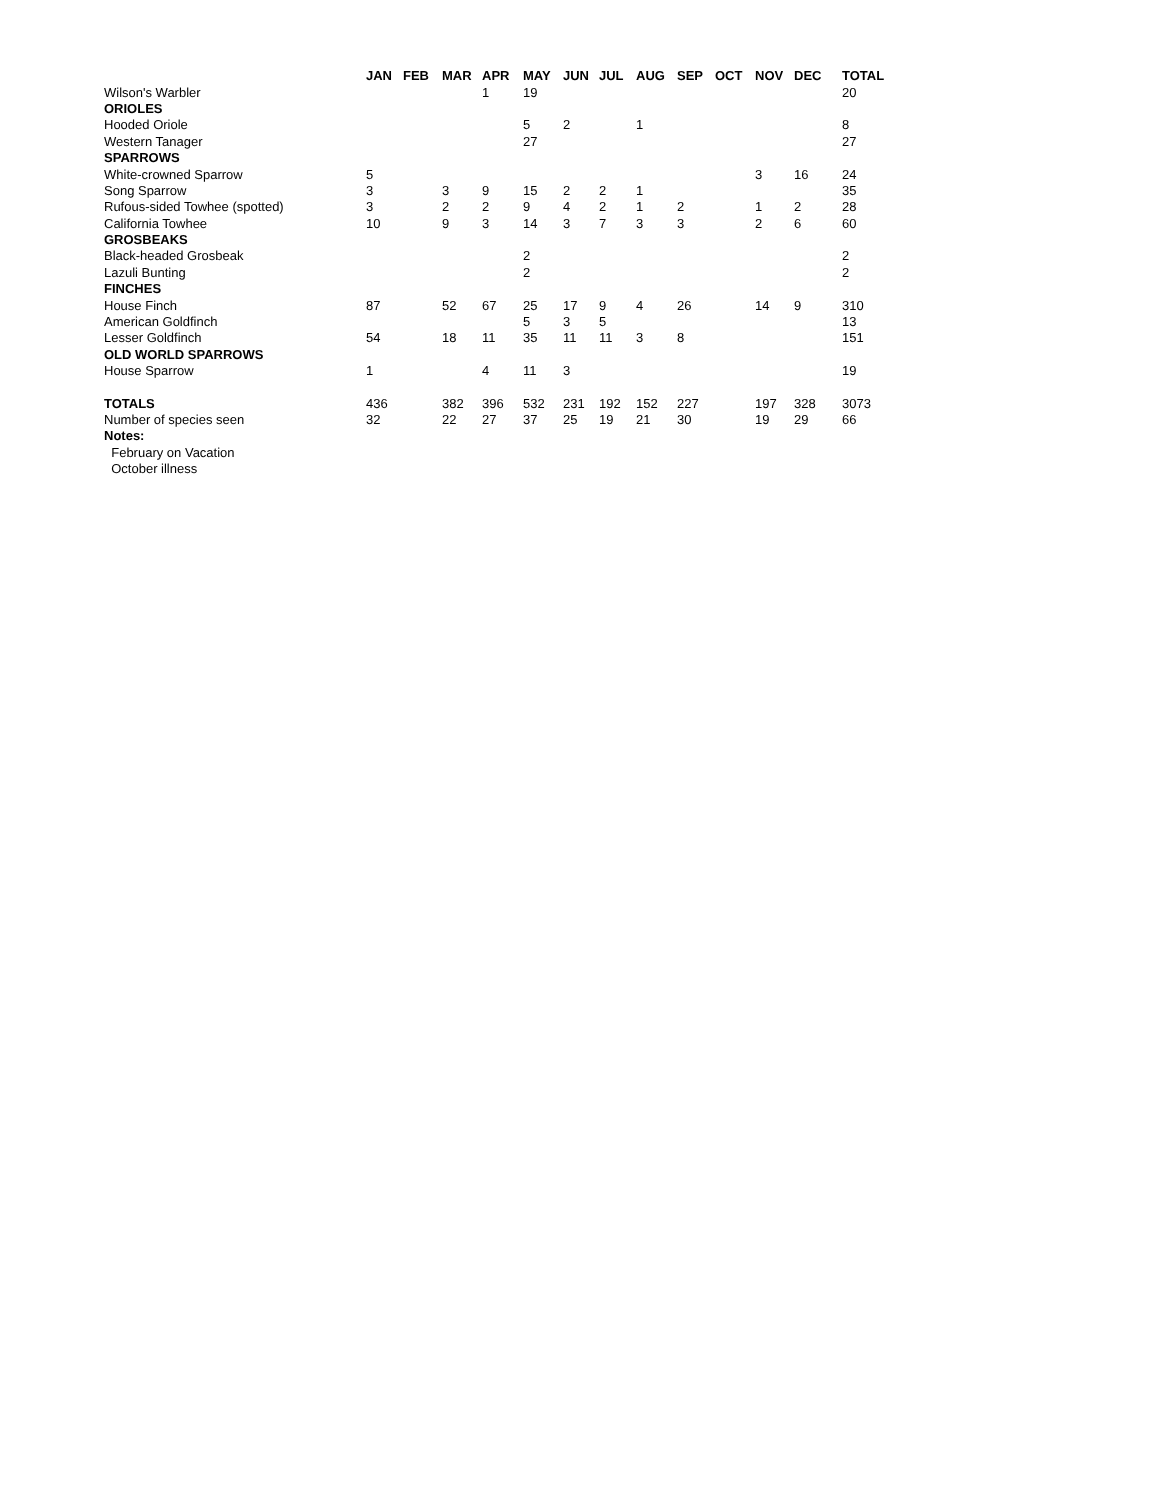| | JAN | FEB | MAR | APR | MAY | JUN | JUL | AUG | SEP | OCT | NOV | DEC | TOTAL |
| --- | --- | --- | --- | --- | --- | --- | --- | --- | --- | --- | --- | --- | --- |
| Wilson's Warbler | | | | 1 | 19 | | | | | | | | 20 |
| ORIOLES | | | | | | | | | | | | | |
| Hooded Oriole | | | | | 5 | 2 | | 1 | | | | | 8 |
| Western Tanager | | | | | 27 | | | | | | | | 27 |
| SPARROWS | | | | | | | | | | | | | |
| White-crowned Sparrow | 5 | | | | | | | | | | 3 | 16 | 24 |
| Song Sparrow | 3 | | 3 | 9 | 15 | 2 | 2 | 1 | | | | | 35 |
| Rufous-sided Towhee (spotted) | 3 | | 2 | 2 | 9 | 4 | 2 | 1 | 2 | | 1 | 2 | 28 |
| California Towhee | 10 | | 9 | 3 | 14 | 3 | 7 | 3 | 3 | | 2 | 6 | 60 |
| GROSBEAKS | | | | | | | | | | | | | |
| Black-headed Grosbeak | | | | | 2 | | | | | | | | 2 |
| Lazuli Bunting | | | | | 2 | | | | | | | | 2 |
| FINCHES | | | | | | | | | | | | | |
| House Finch | 87 | | 52 | 67 | 25 | 17 | 9 | 4 | 26 | | 14 | 9 | 310 |
| American Goldfinch | | | | | 5 | 3 | 5 | | | | | | 13 |
| Lesser Goldfinch | 54 | | 18 | 11 | 35 | 11 | 11 | 3 | 8 | | | | 151 |
| OLD WORLD SPARROWS | | | | | | | | | | | | | |
| House Sparrow | 1 | | | 4 | 11 | 3 | | | | | | | 19 |
| TOTALS | 436 | | 382 | 396 | 532 | 231 | 192 | 152 | 227 | | 197 | 328 | 3073 |
| Number of species seen | 32 | | 22 | 27 | 37 | 25 | 19 | 21 | 30 | | 19 | 29 | 66 |
| Notes: | | | | | | | | | | | | | |
| February on Vacation | | | | | | | | | | | | | |
| October illness | | | | | | | | | | | | | |